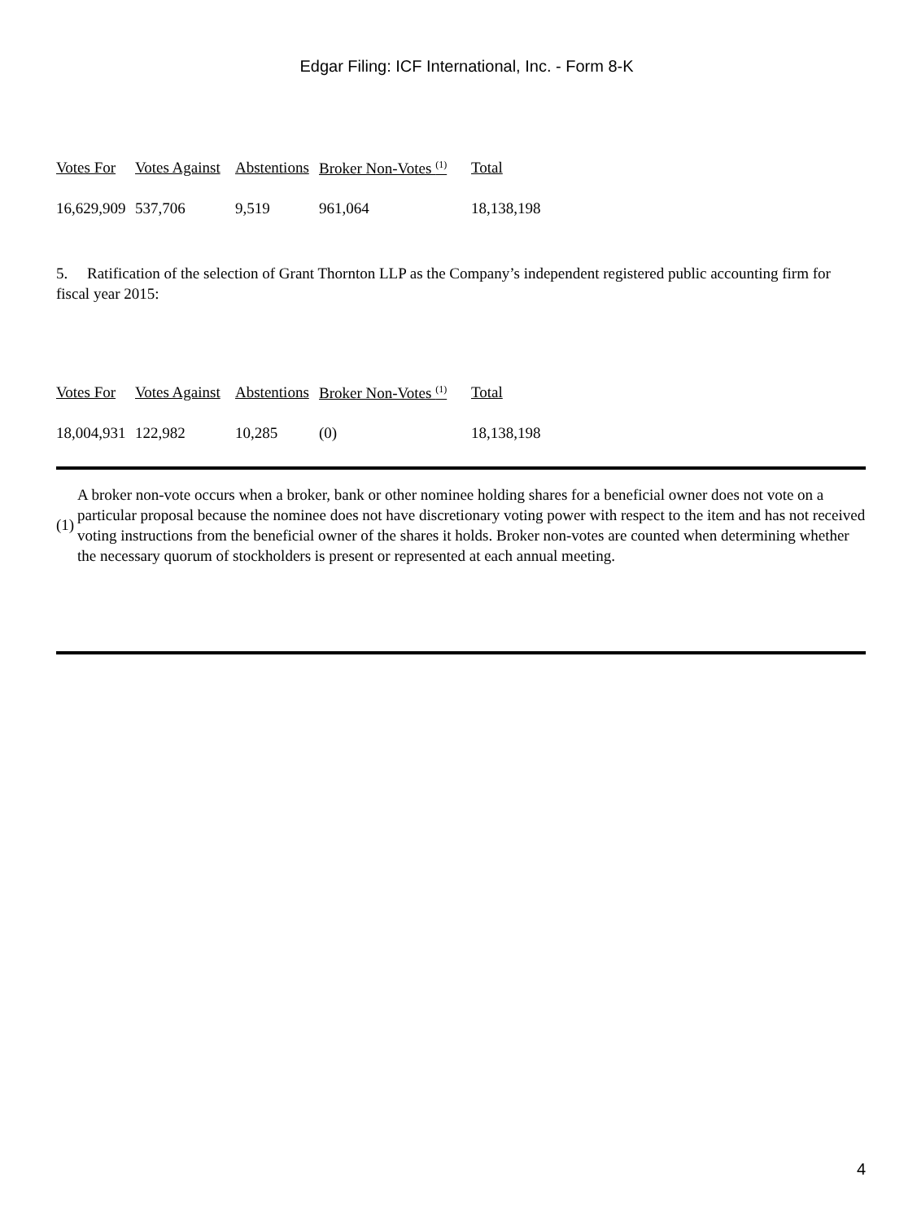Edgar Filing: ICF International, Inc. - Form 8-K
| Votes For | Votes Against | Abstentions | Broker Non-Votes <sup>(1)</sup> | Total |
| 16,629,909 | 537,706 | 9,519 | 961,064 | 18,138,198 |
5. Ratification of the selection of Grant Thornton LLP as the Company’s independent registered public accounting firm for fiscal year 2015:
| Votes For | Votes Against | Abstentions | Broker Non-Votes <sup>(1)</sup> | Total |
| 18,004,931 | 122,982 | 10,285 | (0) | 18,138,198 |
(1)
A broker non-vote occurs when a broker, bank or other nominee holding shares for a beneficial owner does not vote on a particular proposal because the nominee does not have discretionary voting power with respect to the item and has not received voting instructions from the beneficial owner of the shares it holds. Broker non-votes are counted when determining whether the necessary quorum of stockholders is present or represented at each annual meeting.
4